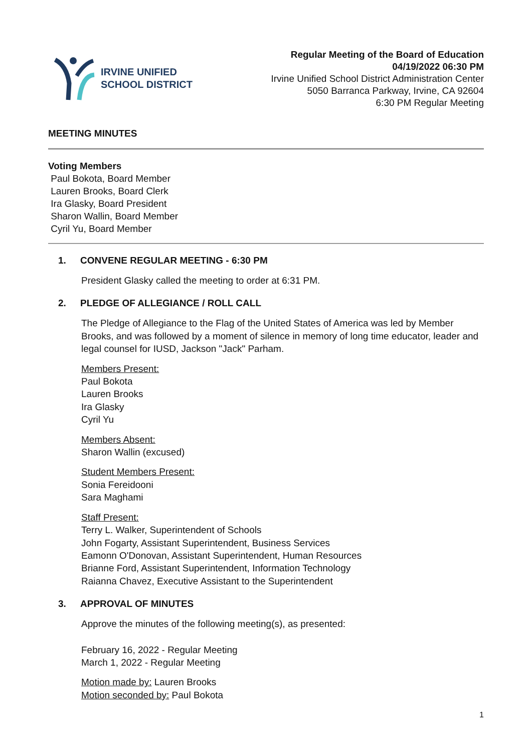IRVINE UNIFIED
SCHOOL DISTRICT
Regular Meeting of the Board of Education
04/19/2022 06:30 PM
Irvine Unified School District Administration Center
5050 Barranca Parkway, Irvine, CA 92604
6:30 PM Regular Meeting
MEETING MINUTES
Voting Members
Paul Bokota, Board Member
Lauren Brooks, Board Clerk
Ira Glasky, Board President
Sharon Wallin, Board Member
Cyril Yu, Board Member
1. CONVENE REGULAR MEETING - 6:30 PM
President Glasky called the meeting to order at 6:31 PM.
2. PLEDGE OF ALLEGIANCE / ROLL CALL
The Pledge of Allegiance to the Flag of the United States of America was led by Member Brooks, and was followed by a moment of silence in memory of long time educator, leader and legal counsel for IUSD, Jackson "Jack" Parham.
Members Present:
Paul Bokota
Lauren Brooks
Ira Glasky
Cyril Yu
Members Absent:
Sharon Wallin (excused)
Student Members Present:
Sonia Fereidooni
Sara Maghami
Staff Present:
Terry L. Walker, Superintendent of Schools
John Fogarty, Assistant Superintendent, Business Services
Eamonn O'Donovan, Assistant Superintendent, Human Resources
Brianne Ford, Assistant Superintendent, Information Technology
Raianna Chavez, Executive Assistant to the Superintendent
3. APPROVAL OF MINUTES
Approve the minutes of the following meeting(s), as presented:
February 16, 2022 - Regular Meeting
March 1, 2022 - Regular Meeting
Motion made by: Lauren Brooks
Motion seconded by: Paul Bokota
1